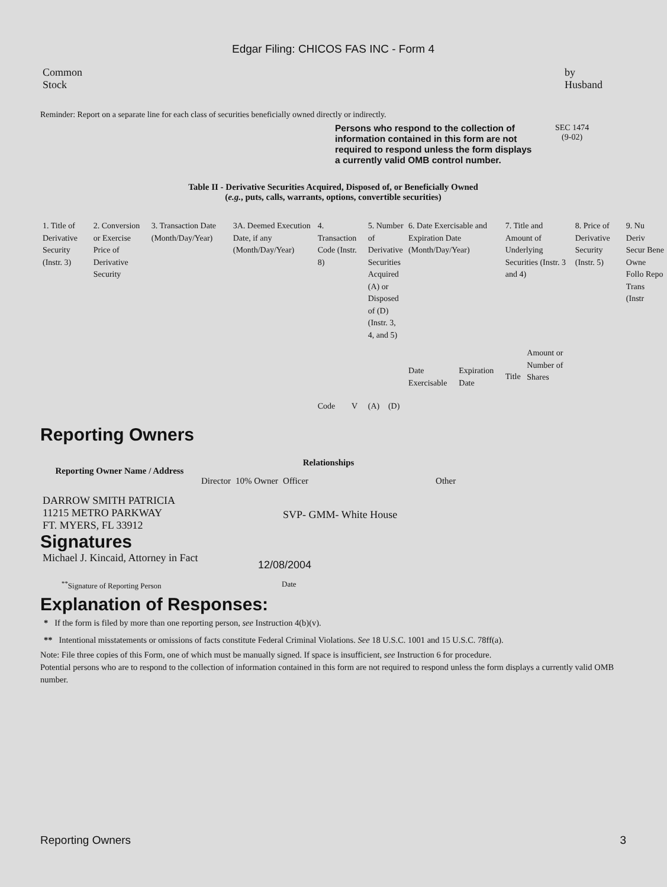Edgar Filing: CHICOS FAS INC - Form 4
| Common Stock | by Husband |
Reminder: Report on a separate line for each class of securities beneficially owned directly or indirectly.
| Persons who respond to the collection of information contained in this form are not required to respond unless the form displays a currently valid OMB control number. | SEC 1474 (9-02) |
Table II - Derivative Securities Acquired, Disposed of, or Beneficially Owned
(e.g., puts, calls, warrants, options, convertible securities)
| 1. Title of Derivative Security (Instr. 3) | 2. Conversion or Exercise Price of Derivative Security | 3. Transaction Date (Month/Day/Year) | 3A. Deemed Execution Date, if any (Month/Day/Year) | 4. Transaction Code (Instr. 8) | | 5. Number of Derivative Securities Acquired (A) or Disposed of (D) (Instr. 3, 4, and 5) | | 6. Date Exercisable and Expiration Date (Month/Day/Year) | | 7. Title and Amount of Underlying Securities (Instr. 3 and 4) | | 8. Price of Derivative Security (Instr. 5) | 9. Nu Deriv Secur Bene Owne Follo Repo Trans (Instr |
| | | | | Code | V | (A) | (D) | Date Exercisable | Expiration Date | Title | Amount or Number of Shares | | |
Reporting Owners
| Reporting Owner Name / Address | Relationships | | | |
| --- | --- | --- | --- | --- |
| | Director | 10% Owner | Officer | Other |
| DARROW SMITH PATRICIA 11215 METRO PARKWAY FT. MYERS, FL 33912 | | | SVP- GMM- White House | |
Signatures
| Michael J. Kincaid, Attorney in Fact | 12/08/2004 |
| <sup>**</sup> Signature of Reporting Person | Date |
Explanation of Responses:
* If the form is filed by more than one reporting person, see Instruction 4(b)(v).
** Intentional misstatements or omissions of facts constitute Federal Criminal Violations. See 18 U.S.C. 1001 and 15 U.S.C. 78ff(a).
Note: File three copies of this Form, one of which must be manually signed. If space is insufficient, see Instruction 6 for procedure.
Potential persons who are to respond to the collection of information contained in this form are not required to respond unless the form displays a currently valid OMB number.
Reporting Owners 3